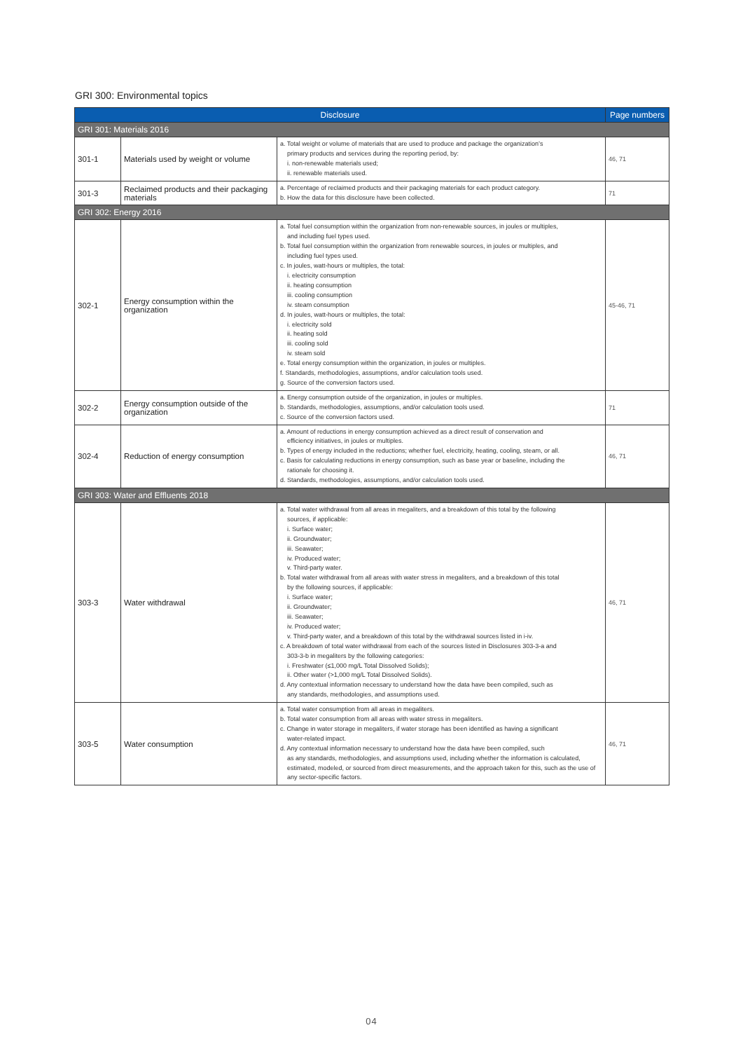GRI 300: Environmental topics
| Disclosure | | | Page numbers |
| --- | --- | --- | --- |
| GRI 301: Materials 2016 | | | |
| 301-1 | Materials used by weight or volume | a. Total weight or volume of materials that are used to produce and package the organization’s primary products and services during the reporting period, by: i. non-renewable materials used; ii. renewable materials used. | 46, 71 |
| 301-3 | Reclaimed products and their packaging materials | a. Percentage of reclaimed products and their packaging materials for each product category. b. How the data for this disclosure have been collected. | 71 |
| GRI 302: Energy 2016 | | | |
| 302-1 | Energy consumption within the organization | a. Total fuel consumption within the organization from non-renewable sources, in joules or multiples, and including fuel types used. b. Total fuel consumption within the organization from renewable sources, in joules or multiples, and including fuel types used. c. In joules, watt-hours or multiples, the total: i. electricity consumption ii. heating consumption iii. cooling consumption iv. steam consumption d. In joules, watt-hours or multiples, the total: i. electricity sold ii. heating sold iii. cooling sold iv. steam sold e. Total energy consumption within the organization, in joules or multiples. f. Standards, methodologies, assumptions, and/or calculation tools used. g. Source of the conversion factors used. | 45-46, 71 |
| 302-2 | Energy consumption outside of the organization | a. Energy consumption outside of the organization, in joules or multiples. b. Standards, methodologies, assumptions, and/or calculation tools used. c. Source of the conversion factors used. | 71 |
| 302-4 | Reduction of energy consumption | a. Amount of reductions in energy consumption achieved as a direct result of conservation and efficiency initiatives, in joules or multiples. b. Types of energy included in the reductions; whether fuel, electricity, heating, cooling, steam, or all. c. Basis for calculating reductions in energy consumption, such as base year or baseline, including the rationale for choosing it. d. Standards, methodologies, assumptions, and/or calculation tools used. | 46, 71 |
| GRI 303: Water and Effluents 2018 | | | |
| 303-3 | Water withdrawal | a. Total water withdrawal from all areas in megaliters, and a breakdown of this total by the following sources, if applicable: i. Surface water; ii. Groundwater; iii. Seawater; iv. Produced water; v. Third-party water. b. Total water withdrawal from all areas with water stress in megaliters, and a breakdown of this total by the following sources, if applicable: i. Surface water; ii. Groundwater; iii. Seawater; iv. Produced water; v. Third-party water, and a breakdown of this total by the withdrawal sources listed in i-iv. c. A breakdown of total water withdrawal from each of the sources listed in Disclosures 303-3-a and 303-3-b in megaliters by the following categories: i. Freshwater (≤1,000 mg/L Total Dissolved Solids); ii. Other water (>1,000 mg/L Total Dissolved Solids). d. Any contextual information necessary to understand how the data have been compiled, such as any standards, methodologies, and assumptions used. | 46, 71 |
| 303-5 | Water consumption | a. Total water consumption from all areas in megaliters. b. Total water consumption from all areas with water stress in megaliters. c. Change in water storage in megaliters, if water storage has been identified as having a significant water-related impact. d. Any contextual information necessary to understand how the data have been compiled, such as any standards, methodologies, and assumptions used, including whether the information is calculated, estimated, modeled, or sourced from direct measurements, and the approach taken for this, such as the use of any sector-specific factors. | 46, 71 |
04